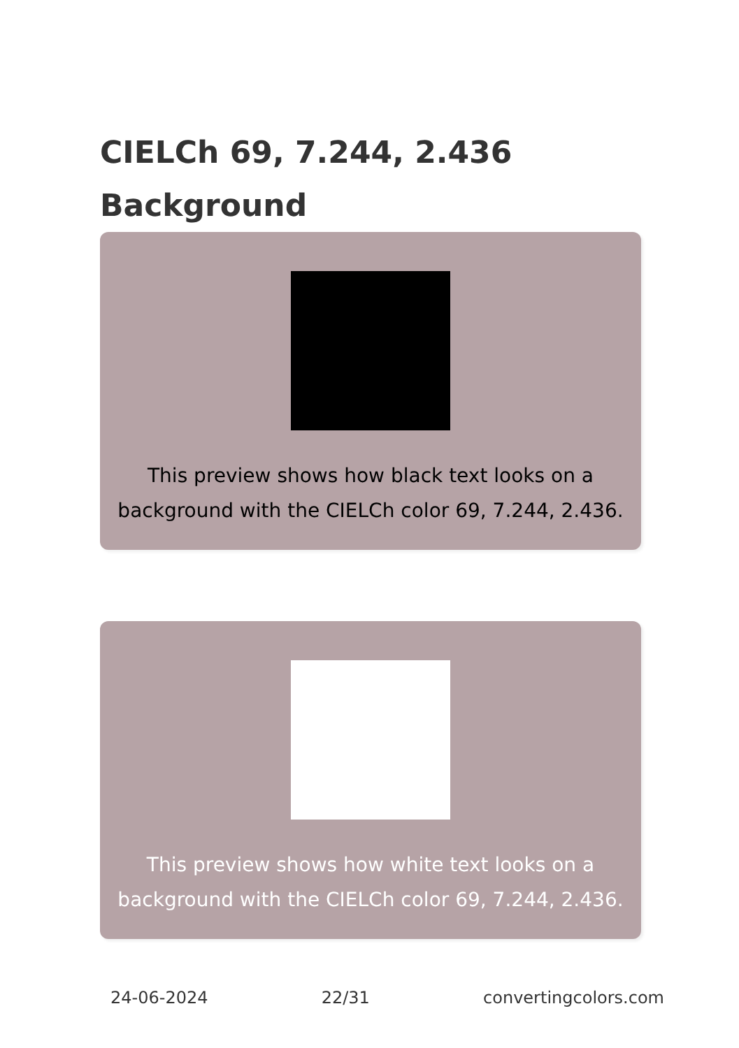CIELCh 69, 7.244, 2.436
Background
This preview shows how black text looks on a background with the CIELCh color 69, 7.244, 2.436.
This preview shows how white text looks on a background with the CIELCh color 69, 7.244, 2.436.
24-06-2024 22/31 convertingcolors.com